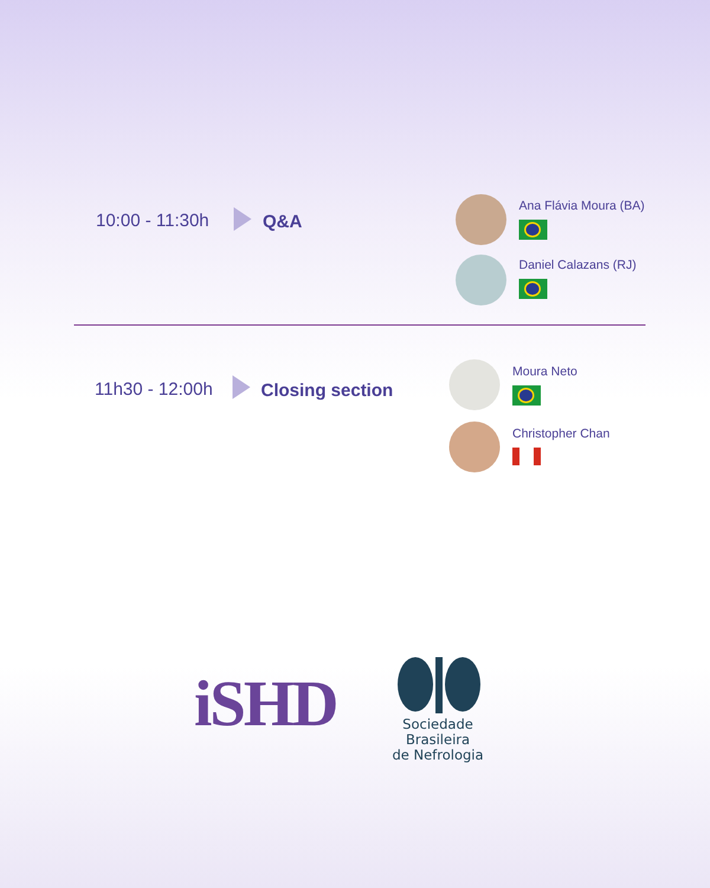10:00 - 11:30h Q&A
Ana Flávia Moura (BA)
Daniel Calazans (RJ)
11h30 - 12:00h Closing section
Moura Neto
Christopher Chan
iSHD
Sociedade Brasileira
de Nefrologia